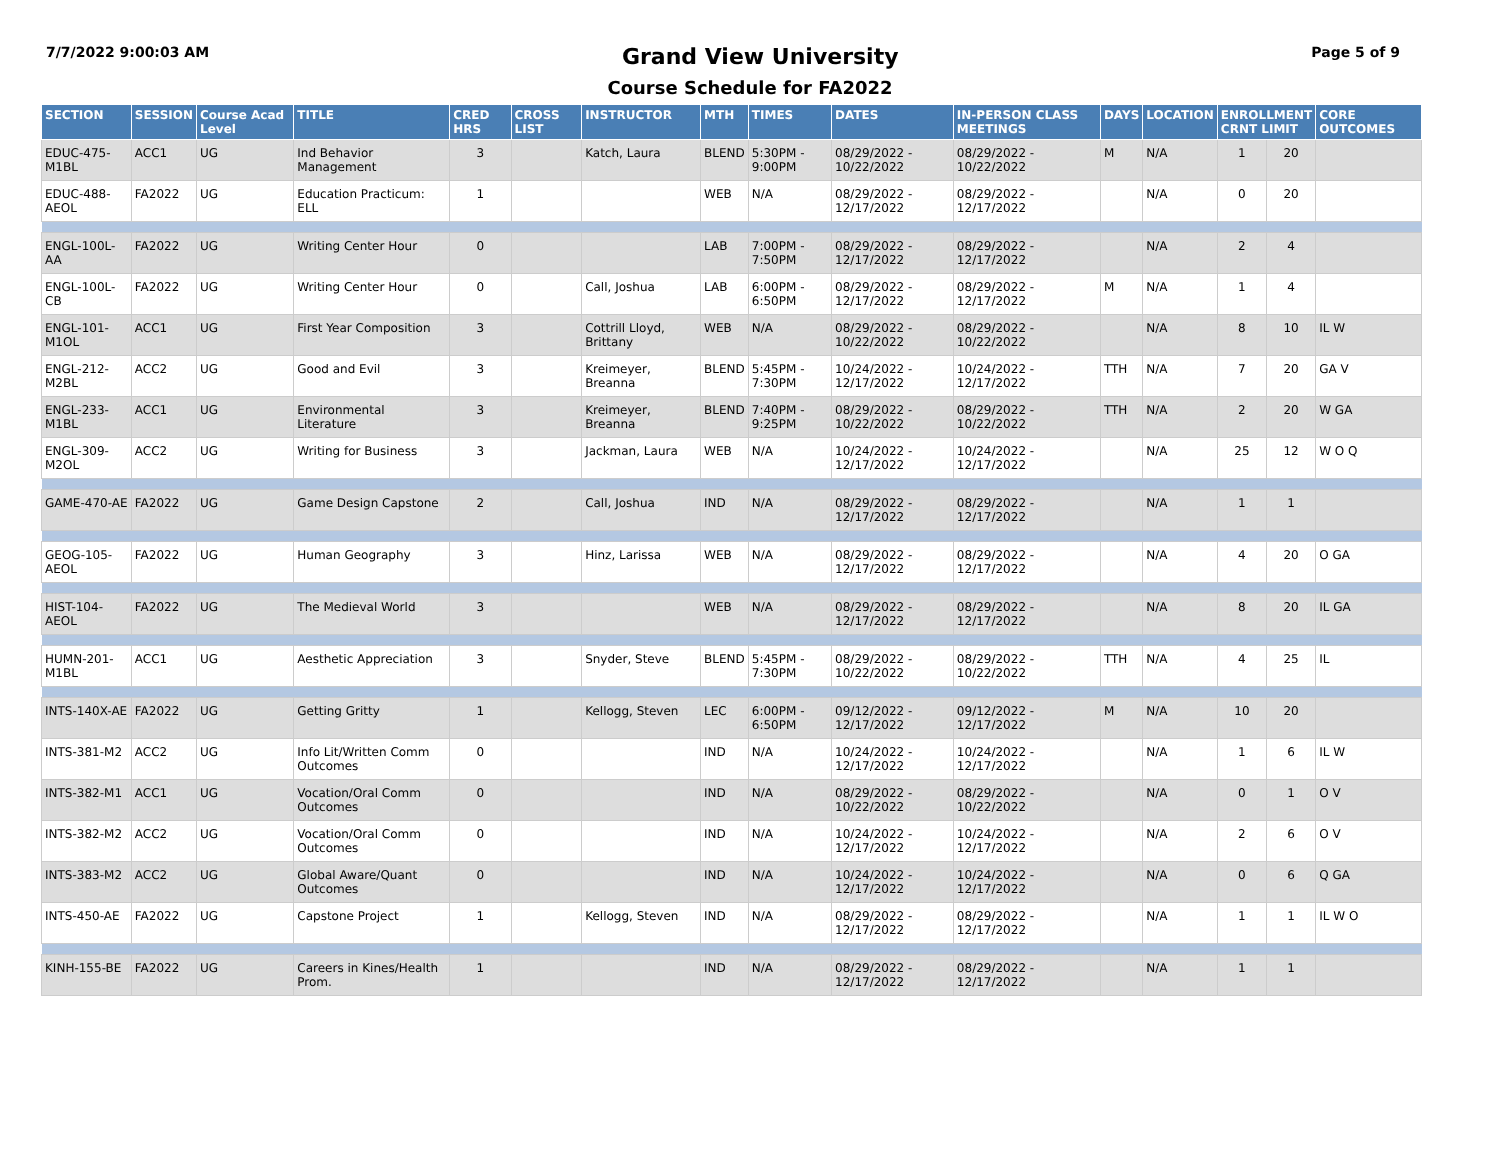7/7/2022 9:00:03 AM Grand View University Page 5 of 9
Course Schedule for FA2022
| SECTION | SESSION | Course Acad Level | TITLE | CRED HRS | CROSS LIST | INSTRUCTOR | MTH | TIMES | DATES | IN-PERSON CLASS MEETINGS | DAYS | LOCATION | ENROLLMENT CRNT LIMIT | | CORE OUTCOMES |
| --- | --- | --- | --- | --- | --- | --- | --- | --- | --- | --- | --- | --- | --- | --- | --- |
| EDUC-475-M1BL | ACC1 | UG | Ind Behavior Management | 3 | | Katch, Laura | BLEND | 5:30PM - 9:00PM | 08/29/2022 - 10/22/2022 | 08/29/2022 - 10/22/2022 | M | N/A | 1 | 20 | |
| EDUC-488-AEOL | FA2022 | UG | Education Practicum: ELL | 1 | | | WEB | N/A | 08/29/2022 - 12/17/2022 | 08/29/2022 - 12/17/2022 | | N/A | 0 | 20 | |
| ENGL-100L-AA | FA2022 | UG | Writing Center Hour | 0 | | | LAB | 7:00PM - 7:50PM | 08/29/2022 - 12/17/2022 | 08/29/2022 - 12/17/2022 | | N/A | 2 | 4 | |
| ENGL-100L-CB | FA2022 | UG | Writing Center Hour | 0 | | Call, Joshua | LAB | 6:00PM - 6:50PM | 08/29/2022 - 12/17/2022 | 08/29/2022 - 12/17/2022 | M | N/A | 1 | 4 | |
| ENGL-101-M1OL | ACC1 | UG | First Year Composition | 3 | | Cottrill Lloyd, Brittany | WEB | N/A | 08/29/2022 - 10/22/2022 | 08/29/2022 - 10/22/2022 | | N/A | 8 | 10 | IL W |
| ENGL-212-M2BL | ACC2 | UG | Good and Evil | 3 | | Kreimeyer, Breanna | BLEND | 5:45PM - 7:30PM | 10/24/2022 - 12/17/2022 | 10/24/2022 - 12/17/2022 | TTH | N/A | 7 | 20 | GA V |
| ENGL-233-M1BL | ACC1 | UG | Environmental Literature | 3 | | Kreimeyer, Breanna | BLEND | 7:40PM - 9:25PM | 08/29/2022 - 10/22/2022 | 08/29/2022 - 10/22/2022 | TTH | N/A | 2 | 20 | W GA |
| ENGL-309-M2OL | ACC2 | UG | Writing for Business | 3 | | Jackman, Laura | WEB | N/A | 10/24/2022 - 12/17/2022 | 10/24/2022 - 12/17/2022 | | N/A | 25 | 12 | W O Q |
| GAME-470-AE | FA2022 | UG | Game Design Capstone | 2 | | Call, Joshua | IND | N/A | 08/29/2022 - 12/17/2022 | 08/29/2022 - 12/17/2022 | | N/A | 1 | 1 | |
| GEOG-105-AEOL | FA2022 | UG | Human Geography | 3 | | Hinz, Larissa | WEB | N/A | 08/29/2022 - 12/17/2022 | 08/29/2022 - 12/17/2022 | | N/A | 4 | 20 | O GA |
| HIST-104-AEOL | FA2022 | UG | The Medieval World | 3 | | | WEB | N/A | 08/29/2022 - 12/17/2022 | 08/29/2022 - 12/17/2022 | | N/A | 8 | 20 | IL GA |
| HUMN-201-M1BL | ACC1 | UG | Aesthetic Appreciation | 3 | | Snyder, Steve | BLEND | 5:45PM - 7:30PM | 08/29/2022 - 10/22/2022 | 08/29/2022 - 10/22/2022 | TTH | N/A | 4 | 25 | IL |
| INTS-140X-AE | FA2022 | UG | Getting Gritty | 1 | | Kellogg, Steven | LEC | 6:00PM - 6:50PM | 09/12/2022 - 12/17/2022 | 09/12/2022 - 12/17/2022 | M | N/A | 10 | 20 | |
| INTS-381-M2 | ACC2 | UG | Info Lit/Written Comm Outcomes | 0 | | | IND | N/A | 10/24/2022 - 12/17/2022 | 10/24/2022 - 12/17/2022 | | N/A | 1 | 6 | IL W |
| INTS-382-M1 | ACC1 | UG | Vocation/Oral Comm Outcomes | 0 | | | IND | N/A | 08/29/2022 - 10/22/2022 | 08/29/2022 - 10/22/2022 | | N/A | 0 | 1 | O V |
| INTS-382-M2 | ACC2 | UG | Vocation/Oral Comm Outcomes | 0 | | | IND | N/A | 10/24/2022 - 12/17/2022 | 10/24/2022 - 12/17/2022 | | N/A | 2 | 6 | O V |
| INTS-383-M2 | ACC2 | UG | Global Aware/Quant Outcomes | 0 | | | IND | N/A | 10/24/2022 - 12/17/2022 | 10/24/2022 - 12/17/2022 | | N/A | 0 | 6 | Q GA |
| INTS-450-AE | FA2022 | UG | Capstone Project | 1 | | Kellogg, Steven | IND | N/A | 08/29/2022 - 12/17/2022 | 08/29/2022 - 12/17/2022 | | N/A | 1 | 1 | IL W O |
| KINH-155-BE | FA2022 | UG | Careers in Kines/Health Prom. | 1 | | | IND | N/A | 08/29/2022 - 12/17/2022 | 08/29/2022 - 12/17/2022 | | N/A | 1 | 1 | |